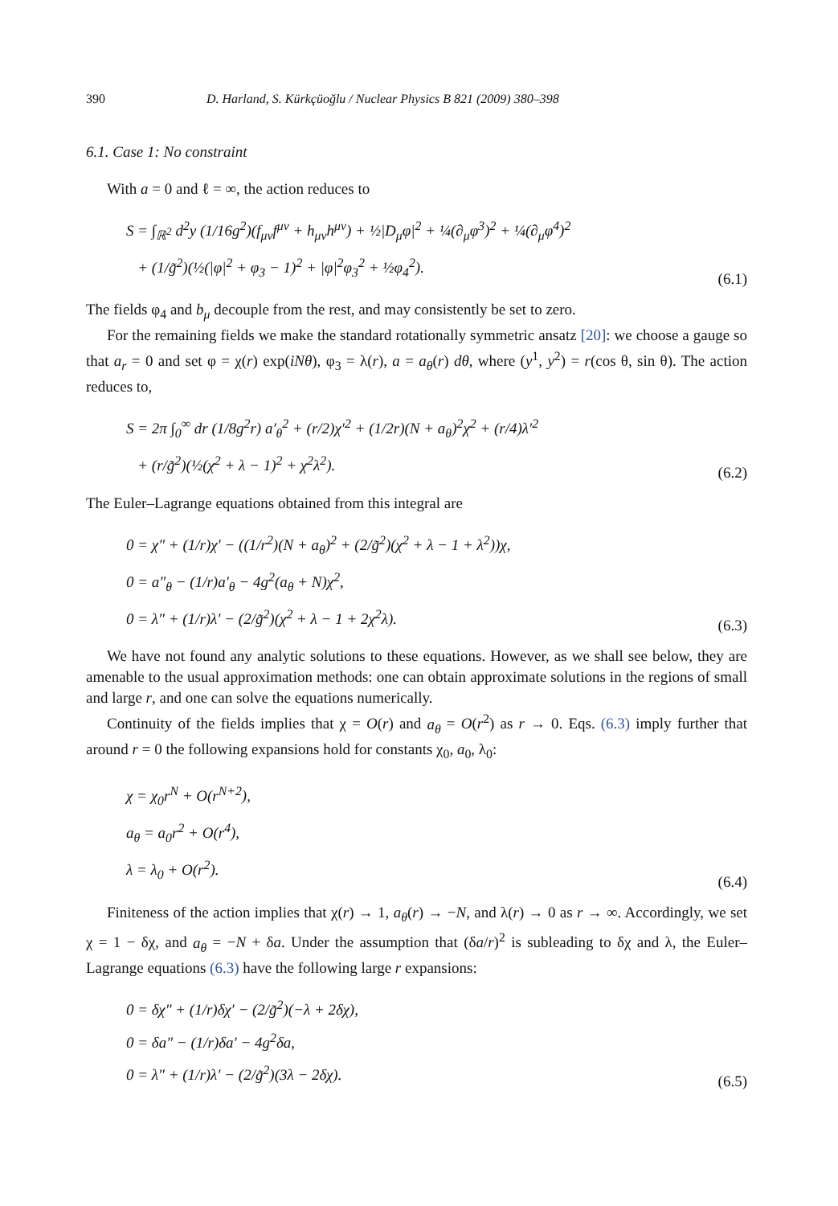390 D. Harland, S. Kürkçüoğlu / Nuclear Physics B 821 (2009) 380–398
6.1. Case 1: No constraint
With a = 0 and ℓ = ∞, the action reduces to
S = ∫<sub>ℝ<sup>2</sup></sub> d<sup>2</sup>y (1/16g<sup>2</sup>)(f<sub>μν</sub>f<sup>μν</sup> + h<sub>μν</sub>h<sup>μν</sup>) + ½|D<sub>μ</sub>φ|<sup>2</sup> + ¼(∂<sub>μ</sub>φ<sup>3</sup>)<sup>2</sup> + ¼(∂<sub>μ</sub>φ<sup>4</sup>)<sup>2</sup>
+ (1/g̃<sup>2</sup>)(½(|φ|<sup>2</sup> + φ<sub>3</sub> − 1)<sup>2</sup> + |φ|<sup>2</sup>φ<sub>3</sub><sup>2</sup> + ½φ<sub>4</sub><sup>2</sup>).
(6.1)
The fields φ<sub>4</sub> and b<sub>μ</sub> decouple from the rest, and may consistently be set to zero.
For the remaining fields we make the standard rotationally symmetric ansatz [20]: we choose a gauge so that a<sub>r</sub> = 0 and set φ = χ(r) exp(iNθ), φ<sub>3</sub> = λ(r), a = a<sub>θ</sub>(r) dθ, where (y<sup>1</sup>, y<sup>2</sup>) = r(cos θ, sin θ). The action reduces to,
S = 2π ∫<sub>0</sub><sup>∞</sup> dr (1/8g<sup>2</sup>r) a′<sub>θ</sub><sup>2</sup> + (r/2)χ′<sup>2</sup> + (1/2r)(N + a<sub>θ</sub>)<sup>2</sup>χ<sup>2</sup> + (r/4)λ′<sup>2</sup>
+ (r/g̃<sup>2</sup>)(½(χ<sup>2</sup> + λ − 1)<sup>2</sup> + χ<sup>2</sup>λ<sup>2</sup>).
(6.2)
The Euler–Lagrange equations obtained from this integral are
0 = χ″ + (1/r)χ′ − ((1/r<sup>2</sup>)(N + a<sub>θ</sub>)<sup>2</sup> + (2/g̃<sup>2</sup>)(χ<sup>2</sup> + λ − 1 + λ<sup>2</sup>))χ,
0 = a″<sub>θ</sub> − (1/r)a′<sub>θ</sub> − 4g<sup>2</sup>(a<sub>θ</sub> + N)χ<sup>2</sup>,
0 = λ″ + (1/r)λ′ − (2/g̃<sup>2</sup>)(χ<sup>2</sup> + λ − 1 + 2χ<sup>2</sup>λ).
(6.3)
We have not found any analytic solutions to these equations. However, as we shall see below, they are amenable to the usual approximation methods: one can obtain approximate solutions in the regions of small and large r, and one can solve the equations numerically.
Continuity of the fields implies that χ = O(r) and a<sub>θ</sub> = O(r<sup>2</sup>) as r → 0. Eqs. (6.3) imply further that around r = 0 the following expansions hold for constants χ<sub>0</sub>, a<sub>0</sub>, λ<sub>0</sub>:
χ = χ<sub>0</sub>r<sup>N</sup> + O(r<sup>N+2</sup>),
a<sub>θ</sub> = a<sub>0</sub>r<sup>2</sup> + O(r<sup>4</sup>),
λ = λ<sub>0</sub> + O(r<sup>2</sup>).
(6.4)
Finiteness of the action implies that χ(r) → 1, a<sub>θ</sub>(r) → −N, and λ(r) → 0 as r → ∞. Accordingly, we set χ = 1 − δχ, and a<sub>θ</sub> = −N + δa. Under the assumption that (δa/r)<sup>2</sup> is subleading to δχ and λ, the Euler–Lagrange equations (6.3) have the following large r expansions:
0 = δχ″ + (1/r)δχ′ − (2/g̃<sup>2</sup>)(−λ + 2δχ),
0 = δa″ − (1/r)δa′ − 4g<sup>2</sup>δa,
0 = λ″ + (1/r)λ′ − (2/g̃<sup>2</sup>)(3λ − 2δχ).
(6.5)